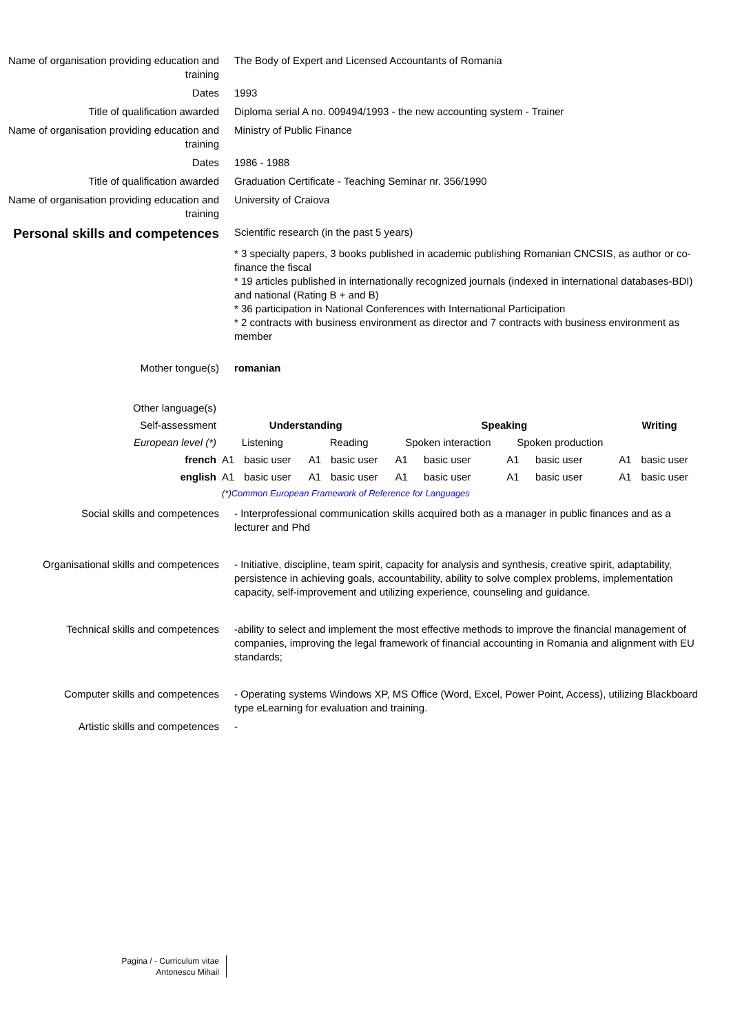Name of organisation providing education and training
The Body of Expert and Licensed Accountants of Romania
Dates 1993
Title of qualification awarded Diploma serial A no. 009494/1993 - the new accounting system - Trainer
Name of organisation providing education and training
Ministry of Public Finance
Dates 1986 - 1988
Title of qualification awarded Graduation Certificate - Teaching Seminar nr. 356/1990
Name of organisation providing education and training
University of Craiova
Personal skills and competences
Scientific research (in the past 5 years)
* 3 specialty papers, 3 books published in academic publishing Romanian CNCSIS, as author or co-finance the fiscal
* 19 articles published in internationally recognized journals (indexed in international databases-BDI) and national (Rating B + and B)
* 36 participation in National Conferences with International Participation
* 2 contracts with business environment as director and 7 contracts with business environment as member
Mother tongue(s) romanian
| Other language(s) | | | | | | | | | | |
| Self-assessment | Understanding | | | | Speaking | | | | Writing | |
| European level (*) | Listening | | Reading | | Spoken interaction | | Spoken production | | | |
| french | A1 | basic user | A1 | basic user | A1 | basic user | A1 | basic user | A1 | basic user |
| english | A1 | basic user | A1 | basic user | A1 | basic user | A1 | basic user | A1 | basic user |
| | (*) Common European Framework of Reference for Languages | | | | | | | | | |
Social skills and competences - Interprofessional communication skills acquired both as a manager in public finances and as a lecturer and Phd
Organisational skills and competences
- Initiative, discipline, team spirit, capacity for analysis and synthesis, creative spirit, adaptability, persistence in achieving goals, accountability, ability to solve complex problems, implementation capacity, self-improvement and utilizing experience, counseling and guidance.
Technical skills and competences -ability to select and implement the most effective methods to improve the financial management of companies, improving the legal framework of financial accounting in Romania and alignment with EU standards;
Computer skills and competences - Operating systems Windows XP, MS Office (Word, Excel, Power Point, Access), utilizing Blackboard type eLearning for evaluation and training.
Artistic skills and competences -
Pagina / - Curriculum vitae
Antonescu Mihail